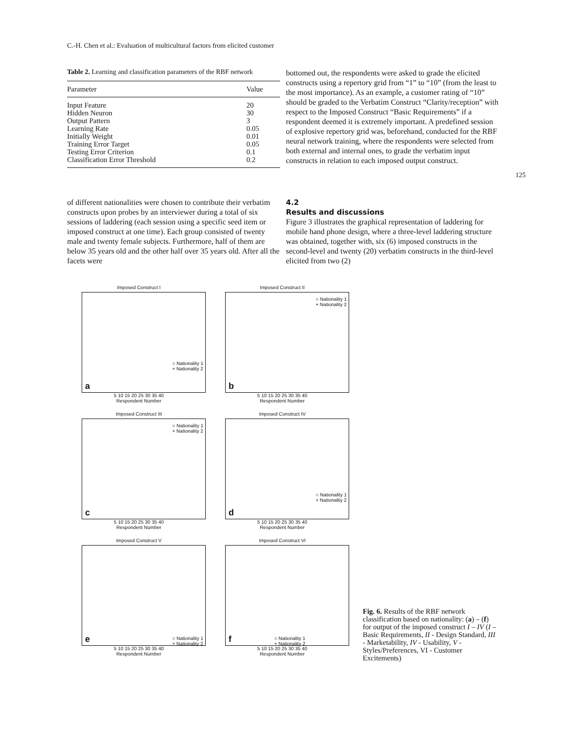C.-H. Chen et al.: Evaluation of multicultural factors from elicited customer
125
Table 2. Learning and classification parameters of the RBF network
| Parameter | Value |
| --- | --- |
| Input Feature | 20 |
| Hidden Neuron | 30 |
| Output Pattern | 3 |
| Learning Rate | 0.05 |
| Initially Weight | 0.01 |
| Training Error Target | 0.05 |
| Testing Error Criterion | 0.1 |
| Classification Error Threshold | 0.2 |
of different nationalities were chosen to contribute their verbatim constructs upon probes by an interviewer during a total of six sessions of laddering (each session using a specific seed item or imposed construct at one time). Each group consisted of twenty male and twenty female subjects. Furthermore, half of them are below 35 years old and the other half over 35 years old. After all the facets were
bottomed out, the respondents were asked to grade the elicited constructs using a repertory grid from “1” to “10” (from the least to the most importance). As an example, a customer rating of “10” should be graded to the Verbatim Construct “Clarity/reception” with respect to the Imposed Construct “Basic Requirements” if a respondent deemed it is extremely important. A predefined session of explosive repertory grid was, beforehand, conducted for the RBF neural network training, where the respondents were selected from both external and internal ones, to grade the verbatim input constructs in relation to each imposed output construct.
4.2
Results and discussions
Figure 3 illustrates the graphical representation of laddering for mobile hand phone design, where a three-level laddering structure was obtained, together with, six (6) imposed constructs in the second-level and twenty (20) verbatim constructs in the third-level elicited from two (2)
Imposed Construct I
a
○ Nationality 1
+ Nationality 2
5 10 15 20 25 30 35 40
Respondent Number
Imposed Construct II
b
○ Nationality 1
+ Nationality 2
5 10 15 20 25 30 35 40
Respondent Number
Imposed Construct III
c
○ Nationality 1
+ Nationality 2
5 10 15 20 25 30 35 40
Respondent Number
Imposed Construct IV
d
○ Nationality 1
+ Nationality 2
5 10 15 20 25 30 35 40
Respondent Number
Imposed Construct V
e
○ Nationality 1
+ Nationality 2
5 10 15 20 25 30 35 40
Respondent Number
Imposed Construct VI
f
○ Nationality 1
+ Nationality 2
5 10 15 20 25 30 35 40
Respondent Number
Fig. 6. Results of the RBF network classification based on nationality: (a) – (f) for output of the imposed construct I – IV (I – Basic Requirements, II - Design Standard, III - Marketability, IV - Usability, V - Styles/Preferences, VI - Customer Excitements)